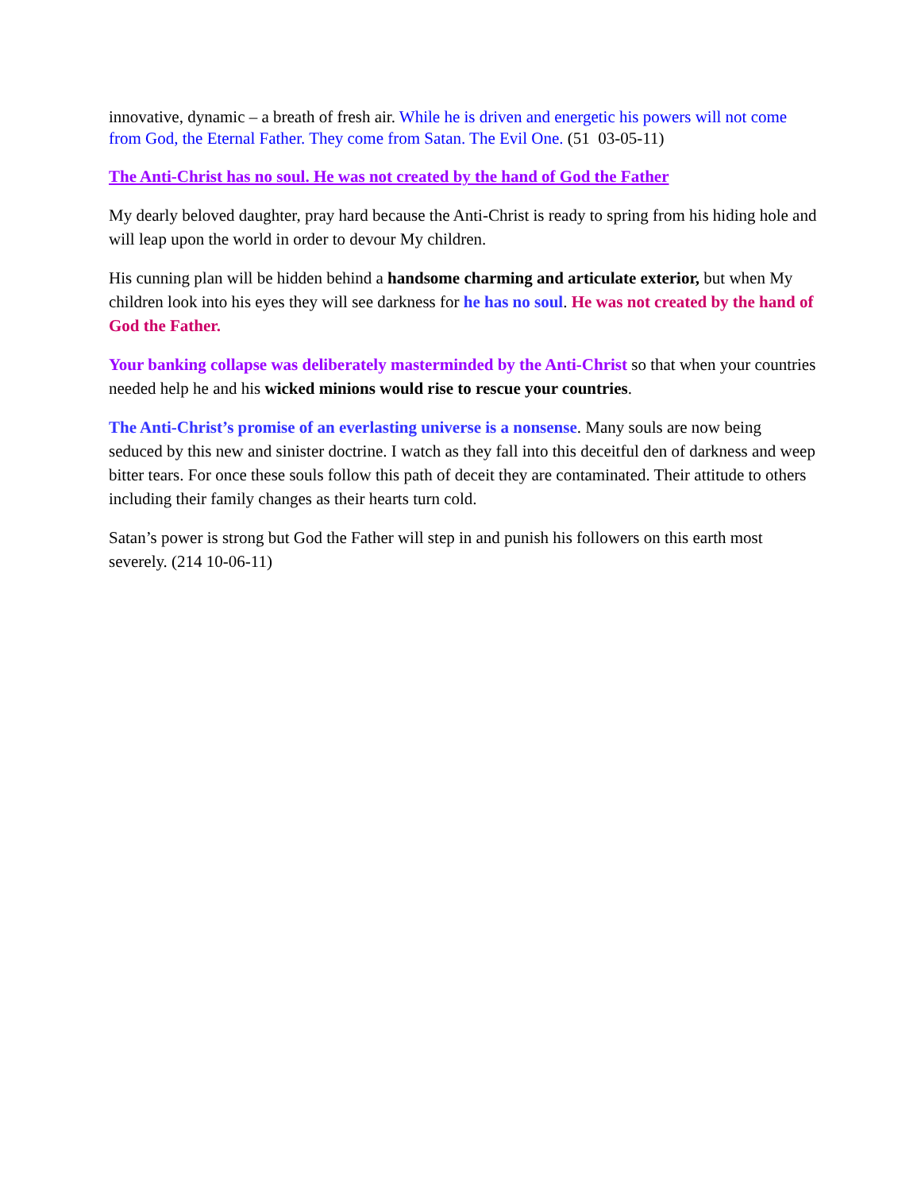innovative, dynamic – a breath of fresh air. While he is driven and energetic his powers will not come from God, the Eternal Father. They come from Satan. The Evil One. (51 03-05-11)
The Anti-Christ has no soul. He was not created by the hand of God the Father
My dearly beloved daughter, pray hard because the Anti-Christ is ready to spring from his hiding hole and will leap upon the world in order to devour My children.
His cunning plan will be hidden behind a handsome charming and articulate exterior, but when My children look into his eyes they will see darkness for he has no soul. He was not created by the hand of God the Father.
Your banking collapse was deliberately masterminded by the Anti-Christ so that when your countries needed help he and his wicked minions would rise to rescue your countries.
The Anti-Christ’s promise of an everlasting universe is a nonsense. Many souls are now being seduced by this new and sinister doctrine. I watch as they fall into this deceitful den of darkness and weep bitter tears. For once these souls follow this path of deceit they are contaminated. Their attitude to others including their family changes as their hearts turn cold.
Satan’s power is strong but God the Father will step in and punish his followers on this earth most severely. (214 10-06-11)